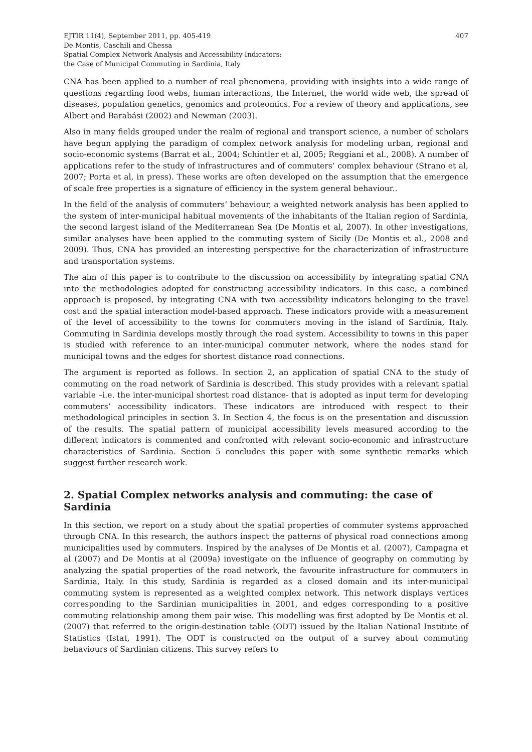EJTIR 11(4), September 2011, pp. 405-419
De Montis, Caschili and Chessa
Spatial Complex Network Analysis and Accessibility Indicators:
the Case of Municipal Commuting in Sardinia, Italy
407
CNA has been applied to a number of real phenomena, providing with insights into a wide range of questions regarding food webs, human interactions, the Internet, the world wide web, the spread of diseases, population genetics, genomics and proteomics. For a review of theory and applications, see Albert and Barabási (2002) and Newman (2003).
Also in many fields grouped under the realm of regional and transport science, a number of scholars have begun applying the paradigm of complex network analysis for modeling urban, regional and socio-economic systems (Barrat et al., 2004; Schintler et al, 2005; Reggiani et al., 2008). A number of applications refer to the study of infrastructures and of commuters’ complex behaviour (Strano et al, 2007; Porta et al, in press). These works are often developed on the assumption that the emergence of scale free properties is a signature of efficiency in the system general behaviour..
In the field of the analysis of commuters’ behaviour, a weighted network analysis has been applied to the system of inter-municipal habitual movements of the inhabitants of the Italian region of Sardinia, the second largest island of the Mediterranean Sea (De Montis et al, 2007). In other investigations, similar analyses have been applied to the commuting system of Sicily (De Montis et al., 2008 and 2009). Thus, CNA has provided an interesting perspective for the characterization of infrastructure and transportation systems.
The aim of this paper is to contribute to the discussion on accessibility by integrating spatial CNA into the methodologies adopted for constructing accessibility indicators. In this case, a combined approach is proposed, by integrating CNA with two accessibility indicators belonging to the travel cost and the spatial interaction model-based approach. These indicators provide with a measurement of the level of accessibility to the towns for commuters moving in the island of Sardinia, Italy. Commuting in Sardinia develops mostly through the road system. Accessibility to towns in this paper is studied with reference to an inter-municipal commuter network, where the nodes stand for municipal towns and the edges for shortest distance road connections.
The argument is reported as follows. In section 2, an application of spatial CNA to the study of commuting on the road network of Sardinia is described. This study provides with a relevant spatial variable –i.e. the inter-municipal shortest road distance- that is adopted as input term for developing commuters’ accessibility indicators. These indicators are introduced with respect to their methodological principles in section 3. In Section 4, the focus is on the presentation and discussion of the results. The spatial pattern of municipal accessibility levels measured according to the different indicators is commented and confronted with relevant socio-economic and infrastructure characteristics of Sardinia. Section 5 concludes this paper with some synthetic remarks which suggest further research work.
2. Spatial Complex networks analysis and commuting: the case of Sardinia
In this section, we report on a study about the spatial properties of commuter systems approached through CNA. In this research, the authors inspect the patterns of physical road connections among municipalities used by commuters. Inspired by the analyses of De Montis et al. (2007), Campagna et al (2007) and De Montis at al (2009a) investigate on the influence of geography on commuting by analyzing the spatial properties of the road network, the favourite infrastructure for commuters in Sardinia, Italy. In this study, Sardinia is regarded as a closed domain and its inter-municipal commuting system is represented as a weighted complex network. This network displays vertices corresponding to the Sardinian municipalities in 2001, and edges corresponding to a positive commuting relationship among them pair wise. This modelling was first adopted by De Montis et al. (2007) that referred to the origin-destination table (ODT) issued by the Italian National Institute of Statistics (Istat, 1991). The ODT is constructed on the output of a survey about commuting behaviours of Sardinian citizens. This survey refers to